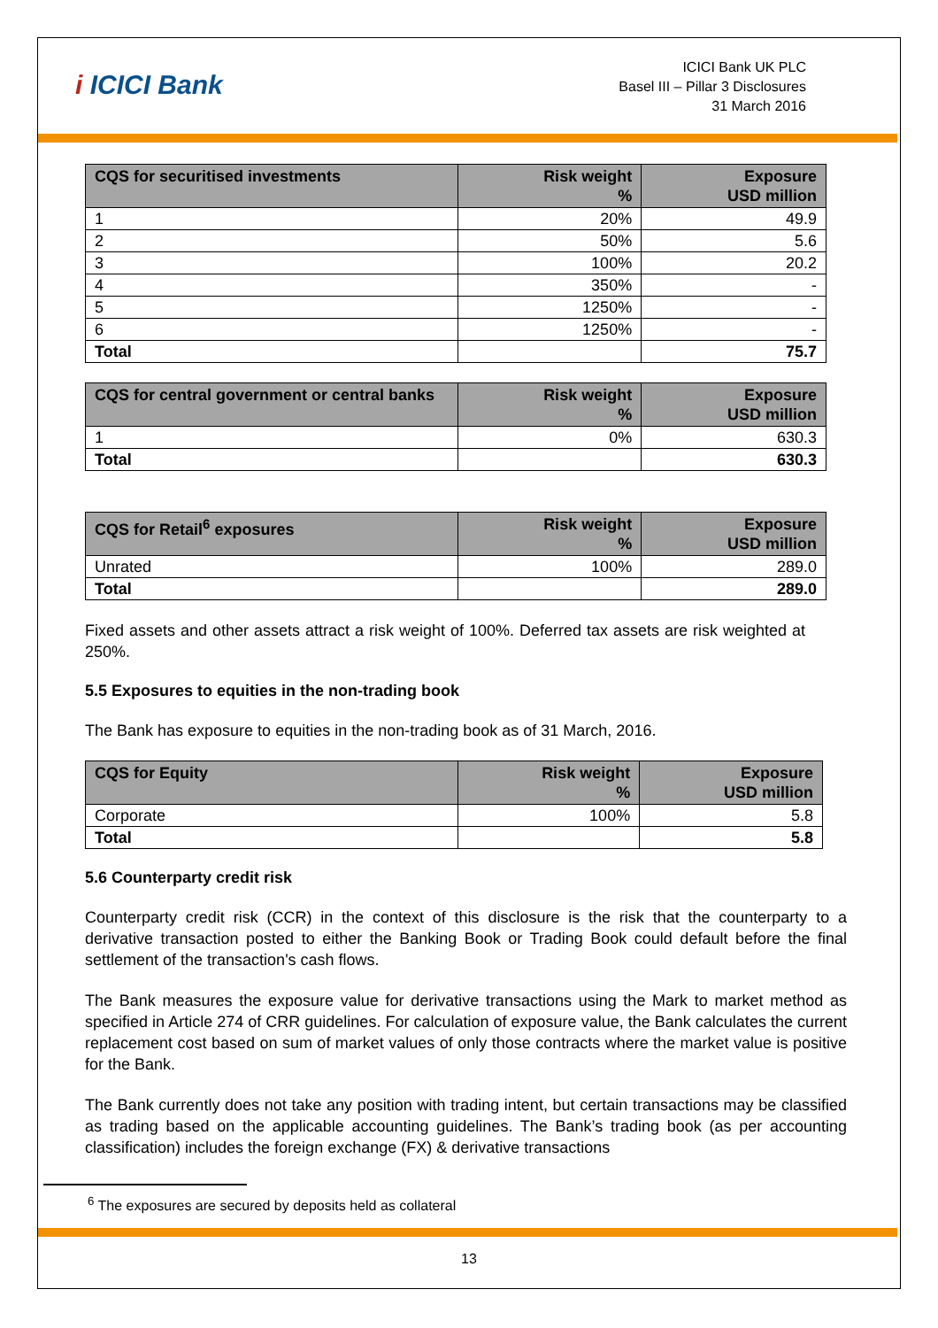i ICICI Bank
ICICI Bank UK PLC
Basel III – Pillar 3 Disclosures
31 March 2016
| CQS for securitised investments | Risk weight % | Exposure USD million |
| --- | --- | --- |
| 1 | 20% | 49.9 |
| 2 | 50% | 5.6 |
| 3 | 100% | 20.2 |
| 4 | 350% | - |
| 5 | 1250% | - |
| 6 | 1250% | - |
| Total | | 75.7 |
| CQS for central government or central banks | Risk weight % | Exposure USD million |
| --- | --- | --- |
| 1 | 0% | 630.3 |
| Total | | 630.3 |
| CQS for Retail<sup>6</sup> exposures | Risk weight % | Exposure USD million |
| --- | --- | --- |
| Unrated | 100% | 289.0 |
| Total | | 289.0 |
Fixed assets and other assets attract a risk weight of 100%. Deferred tax assets are risk weighted at 250%.
5.5 Exposures to equities in the non-trading book
The Bank has exposure to equities in the non-trading book as of 31 March, 2016.
| CQS for Equity | Risk weight % | Exposure USD million |
| --- | --- | --- |
| Corporate | 100% | 5.8 |
| Total | | 5.8 |
5.6 Counterparty credit risk
Counterparty credit risk (CCR) in the context of this disclosure is the risk that the counterparty to a derivative transaction posted to either the Banking Book or Trading Book could default before the final settlement of the transaction's cash flows.
The Bank measures the exposure value for derivative transactions using the Mark to market method as specified in Article 274 of CRR guidelines. For calculation of exposure value, the Bank calculates the current replacement cost based on sum of market values of only those contracts where the market value is positive for the Bank.
The Bank currently does not take any position with trading intent, but certain transactions may be classified as trading based on the applicable accounting guidelines. The Bank’s trading book (as per accounting classification) includes the foreign exchange (FX) & derivative transactions
<sup>6</sup> The exposures are secured by deposits held as collateral
13